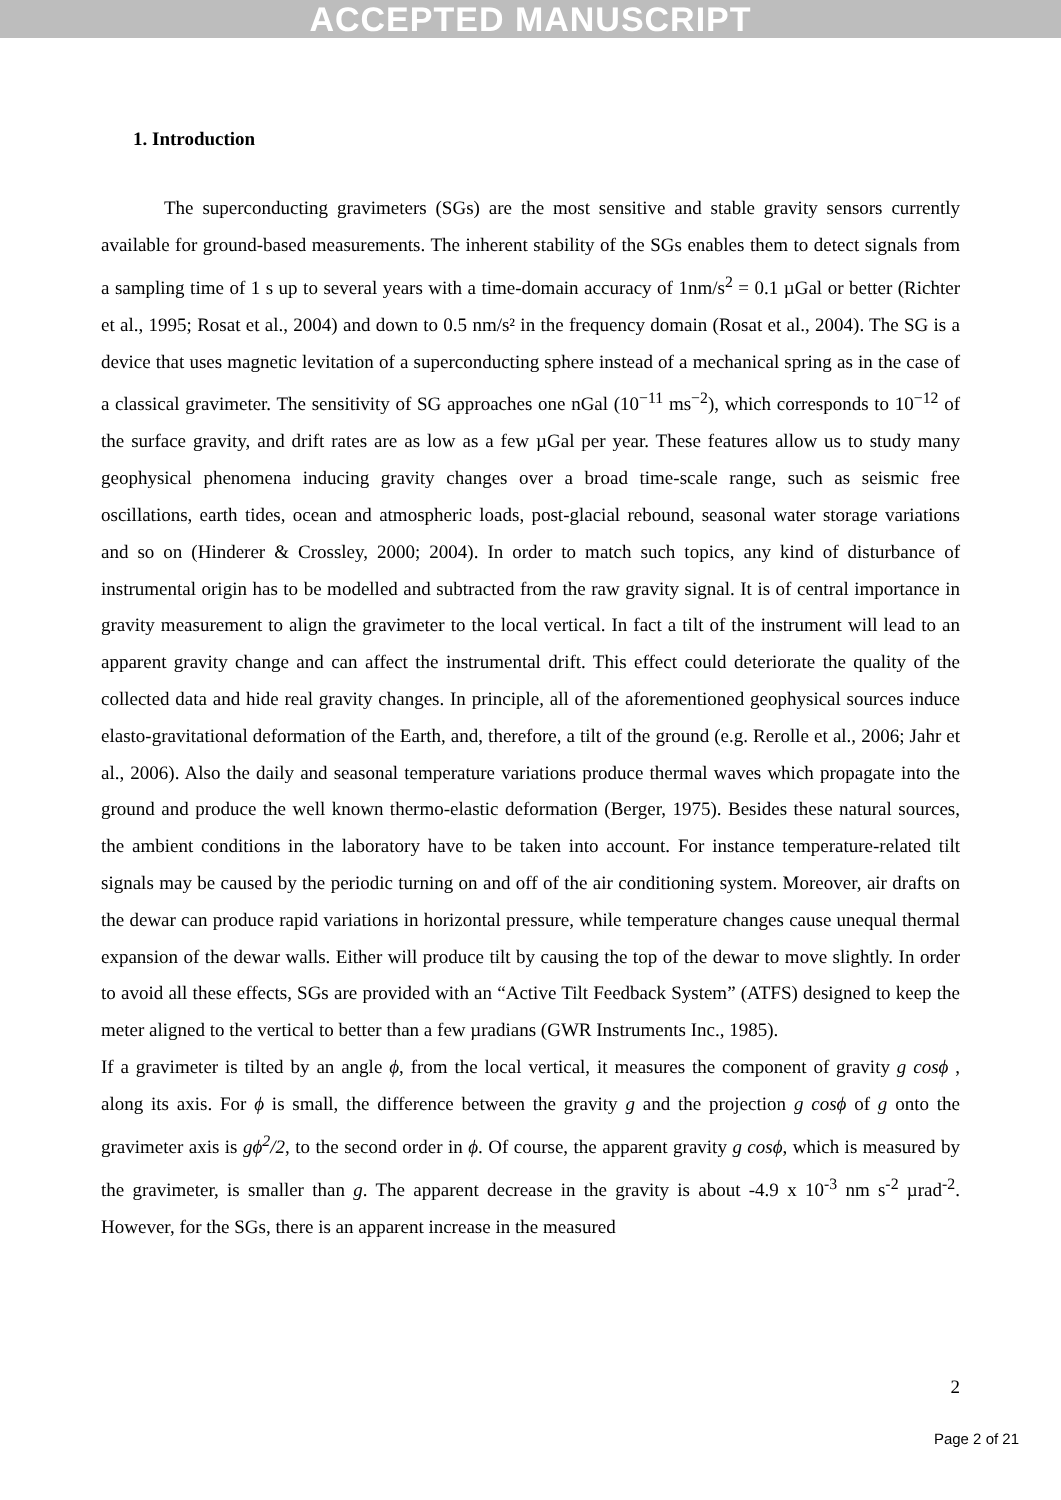ACCEPTED MANUSCRIPT
1. Introduction
The superconducting gravimeters (SGs) are the most sensitive and stable gravity sensors currently available for ground-based measurements. The inherent stability of the SGs enables them to detect signals from a sampling time of 1 s up to several years with a time-domain accuracy of 1nm/s<sup>2</sup> = 0.1 µGal or better (Richter et al., 1995; Rosat et al., 2004) and down to 0.5 nm/s² in the frequency domain (Rosat et al., 2004). The SG is a device that uses magnetic levitation of a superconducting sphere instead of a mechanical spring as in the case of a classical gravimeter. The sensitivity of SG approaches one nGal (10<sup>−11</sup> ms<sup>−2</sup>), which corresponds to 10<sup>−12</sup> of the surface gravity, and drift rates are as low as a few µGal per year. These features allow us to study many geophysical phenomena inducing gravity changes over a broad time-scale range, such as seismic free oscillations, earth tides, ocean and atmospheric loads, post-glacial rebound, seasonal water storage variations and so on (Hinderer & Crossley, 2000; 2004). In order to match such topics, any kind of disturbance of instrumental origin has to be modelled and subtracted from the raw gravity signal. It is of central importance in gravity measurement to align the gravimeter to the local vertical. In fact a tilt of the instrument will lead to an apparent gravity change and can affect the instrumental drift. This effect could deteriorate the quality of the collected data and hide real gravity changes. In principle, all of the aforementioned geophysical sources induce elasto-gravitational deformation of the Earth, and, therefore, a tilt of the ground (e.g. Rerolle et al., 2006; Jahr et al., 2006). Also the daily and seasonal temperature variations produce thermal waves which propagate into the ground and produce the well known thermo-elastic deformation (Berger, 1975). Besides these natural sources, the ambient conditions in the laboratory have to be taken into account. For instance temperature-related tilt signals may be caused by the periodic turning on and off of the air conditioning system. Moreover, air drafts on the dewar can produce rapid variations in horizontal pressure, while temperature changes cause unequal thermal expansion of the dewar walls. Either will produce tilt by causing the top of the dewar to move slightly. In order to avoid all these effects, SGs are provided with an “Active Tilt Feedback System” (ATFS) designed to keep the meter aligned to the vertical to better than a few µradians (GWR Instruments Inc., 1985).
If a gravimeter is tilted by an angle ϕ, from the local vertical, it measures the component of gravity g cosϕ , along its axis. For ϕ is small, the difference between the gravity g and the projection g cosϕ of g onto the gravimeter axis is gϕ<sup>2</sup>/2, to the second order in ϕ. Of course, the apparent gravity g cosϕ, which is measured by the gravimeter, is smaller than g. The apparent decrease in the gravity is about -4.9 x 10<sup>-3</sup> nm s<sup>-2</sup> µrad<sup>-2</sup>. However, for the SGs, there is an apparent increase in the measured
2
Page 2 of 21